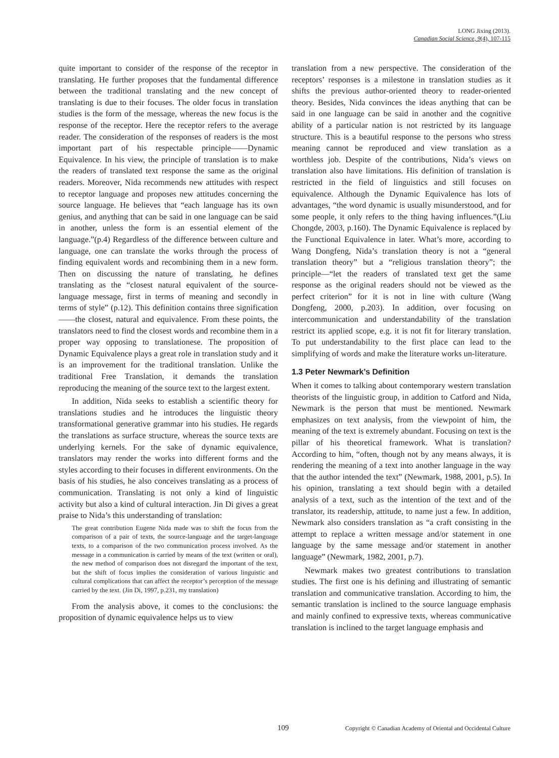LONG Jixing (2013).
Canadian Social Science, 9(4), 107-115
quite important to consider of the response of the receptor in translating. He further proposes that the fundamental difference between the traditional translating and the new concept of translating is due to their focuses. The older focus in translation studies is the form of the message, whereas the new focus is the response of the receptor. Here the receptor refers to the average reader. The consideration of the responses of readers is the most important part of his respectable principle——Dynamic Equivalence. In his view, the principle of translation is to make the readers of translated text response the same as the original readers. Moreover, Nida recommends new attitudes with respect to receptor language and proposes new attitudes concerning the source language. He believes that “each language has its own genius, and anything that can be said in one language can be said in another, unless the form is an essential element of the language.”(p.4) Regardless of the difference between culture and language, one can translate the works through the process of finding equivalent words and recombining them in a new form. Then on discussing the nature of translating, he defines translating as the “closest natural equivalent of the source-language message, first in terms of meaning and secondly in terms of style” (p.12). This definition contains three signification——the closest, natural and equivalence. From these points, the translators need to find the closest words and recombine them in a proper way opposing to translationese. The proposition of Dynamic Equivalence plays a great role in translation study and it is an improvement for the traditional translation. Unlike the traditional Free Translation, it demands the translation reproducing the meaning of the source text to the largest extent.
In addition, Nida seeks to establish a scientific theory for translations studies and he introduces the linguistic theory transformational generative grammar into his studies. He regards the translations as surface structure, whereas the source texts are underlying kernels. For the sake of dynamic equivalence, translators may render the works into different forms and the styles according to their focuses in different environments. On the basis of his studies, he also conceives translating as a process of communication. Translating is not only a kind of linguistic activity but also a kind of cultural interaction. Jin Di gives a great praise to Nida’s this understanding of translation:
The great contribution Eugene Nida made was to shift the focus from the comparison of a pair of texts, the source-language and the target-language texts, to a comparison of the two communication process involved. As the message in a communication is carried by means of the text (written or oral), the new method of comparison does not disregard the important of the text, but the shift of focus implies the consideration of various linguistic and cultural complications that can affect the receptor’s perception of the message carried by the text. (Jin Di, 1997, p.231, my translation)
From the analysis above, it comes to the conclusions: the proposition of dynamic equivalence helps us to view
translation from a new perspective. The consideration of the receptors’ responses is a milestone in translation studies as it shifts the previous author-oriented theory to reader-oriented theory. Besides, Nida convinces the ideas anything that can be said in one language can be said in another and the cognitive ability of a particular nation is not restricted by its language structure. This is a beautiful response to the persons who stress meaning cannot be reproduced and view translation as a worthless job. Despite of the contributions, Nida’s views on translation also have limitations. His definition of translation is restricted in the field of linguistics and still focuses on equivalence. Although the Dynamic Equivalence has lots of advantages, “the word dynamic is usually misunderstood, and for some people, it only refers to the thing having influences.”(Liu Chongde, 2003, p.160). The Dynamic Equivalence is replaced by the Functional Equivalence in later. What’s more, according to Wang Dongfeng, Nida’s translation theory is not a “general translation theory” but a “religious translation theory”; the principle—“let the readers of translated text get the same response as the original readers should not be viewed as the perfect criterion” for it is not in line with culture (Wang Dongfeng, 2000, p.203). In addition, over focusing on intercommunication and understandability of the translation restrict its applied scope, e.g. it is not fit for literary translation. To put understandability to the first place can lead to the simplifying of words and make the literature works un-literature.
1.3 Peter Newmark’s Definition
When it comes to talking about contemporary western translation theorists of the linguistic group, in addition to Catford and Nida, Newmark is the person that must be mentioned. Newmark emphasizes on text analysis, from the viewpoint of him, the meaning of the text is extremely abundant. Focusing on text is the pillar of his theoretical framework. What is translation? According to him, “often, though not by any means always, it is rendering the meaning of a text into another language in the way that the author intended the text” (Newmark, 1988, 2001, p.5). In his opinion, translating a text should begin with a detailed analysis of a text, such as the intention of the text and of the translator, its readership, attitude, to name just a few. In addition, Newmark also considers translation as “a craft consisting in the attempt to replace a written message and/or statement in one language by the same message and/or statement in another language” (Newmark, 1982, 2001, p.7).
Newmark makes two greatest contributions to translation studies. The first one is his defining and illustrating of semantic translation and communicative translation. According to him, the semantic translation is inclined to the source language emphasis and mainly confined to expressive texts, whereas communicative translation is inclined to the target language emphasis and
109 Copyright © Canadian Academy of Oriental and Occidental Culture